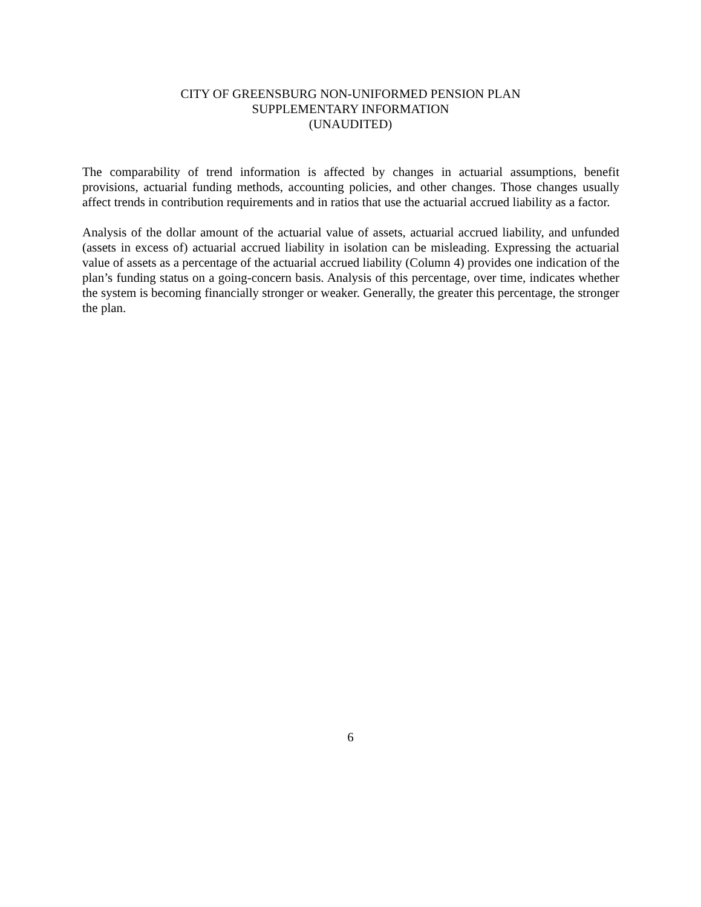CITY OF GREENSBURG NON-UNIFORMED PENSION PLAN
SUPPLEMENTARY INFORMATION
(UNAUDITED)
The comparability of trend information is affected by changes in actuarial assumptions, benefit provisions, actuarial funding methods, accounting policies, and other changes. Those changes usually affect trends in contribution requirements and in ratios that use the actuarial accrued liability as a factor.
Analysis of the dollar amount of the actuarial value of assets, actuarial accrued liability, and unfunded (assets in excess of) actuarial accrued liability in isolation can be misleading. Expressing the actuarial value of assets as a percentage of the actuarial accrued liability (Column 4) provides one indication of the plan’s funding status on a going-concern basis. Analysis of this percentage, over time, indicates whether the system is becoming financially stronger or weaker. Generally, the greater this percentage, the stronger the plan.
6